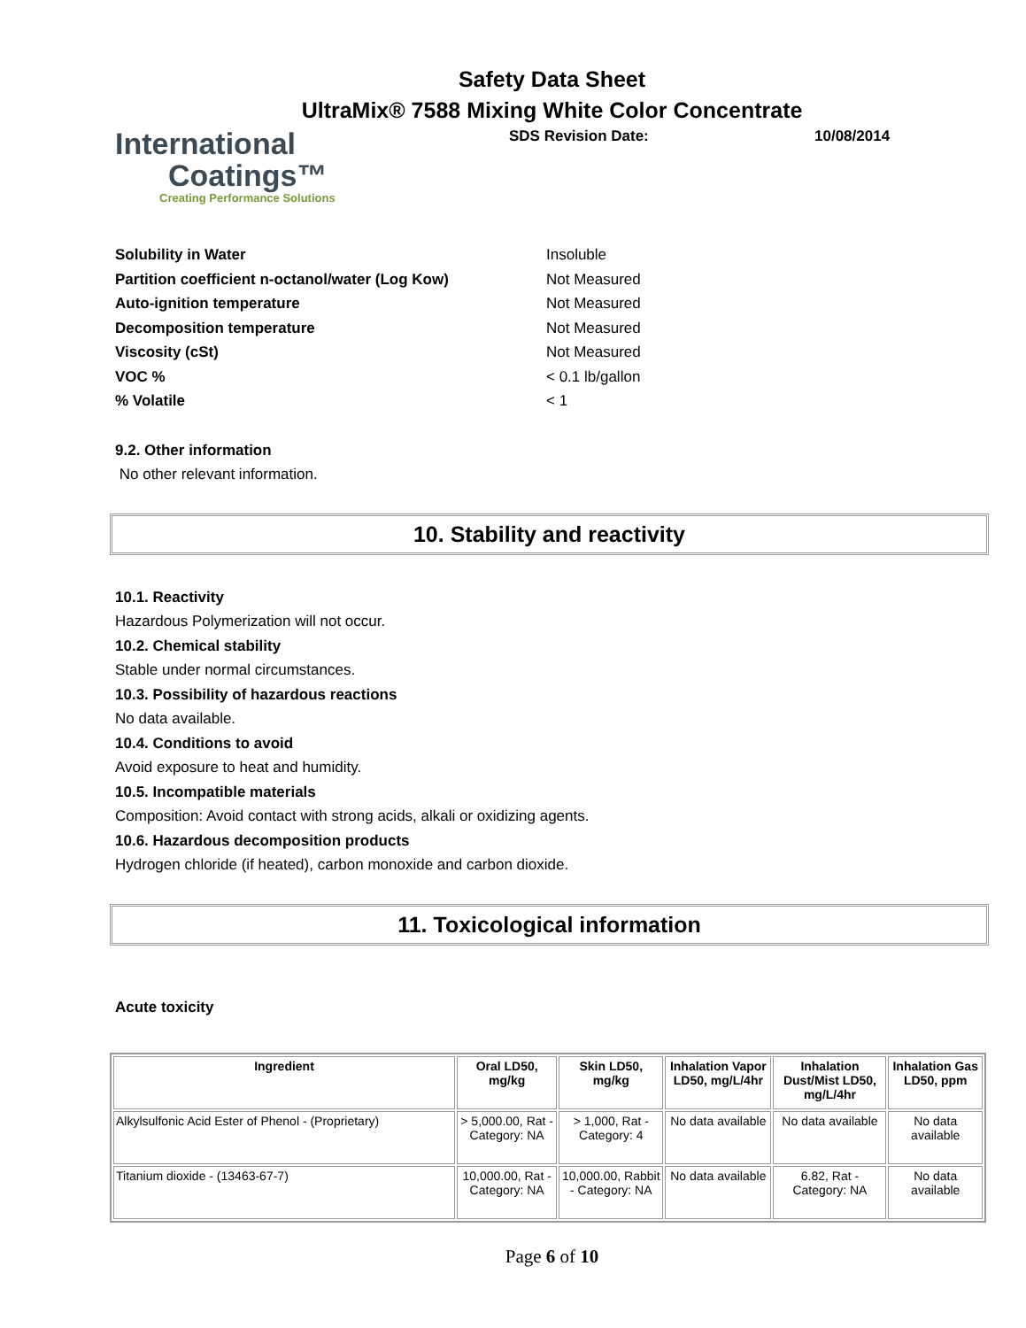Safety Data Sheet
UltraMix® 7588 Mixing White Color Concentrate
International
Coatings™
Creating Performance Solutions
SDS Revision Date: 10/08/2014
Solubility in Water Insoluble
Partition coefficient n-octanol/water (Log Kow) Not Measured
Auto-ignition temperature Not Measured
Decomposition temperature Not Measured
Viscosity (cSt) Not Measured
VOC % < 0.1 lb/gallon
% Volatile < 1
9.2. Other information
No other relevant information.
10. Stability and reactivity
10.1. Reactivity
Hazardous Polymerization will not occur.
10.2. Chemical stability
Stable under normal circumstances.
10.3. Possibility of hazardous reactions
No data available.
10.4. Conditions to avoid
Avoid exposure to heat and humidity.
10.5. Incompatible materials
Composition: Avoid contact with strong acids, alkali or oxidizing agents.
10.6. Hazardous decomposition products
Hydrogen chloride (if heated), carbon monoxide and carbon dioxide.
11. Toxicological information
Acute toxicity
| Ingredient | Oral LD50, mg/kg | Skin LD50, mg/kg | Inhalation Vapor LD50, mg/L/4hr | Inhalation Dust/Mist LD50, mg/L/4hr | Inhalation Gas LD50, ppm |
| --- | --- | --- | --- | --- | --- |
| Alkylsulfonic Acid Ester of Phenol - (Proprietary) | > 5,000.00, Rat - Category: NA | > 1,000, Rat - Category: 4 | No data available | No data available | No data available |
| Titanium dioxide - (13463-67-7) | 10,000.00, Rat - Category: NA | 10,000.00, Rabbit - Category: NA | No data available | 6.82, Rat - Category: NA | No data available |
Page 6 of 10